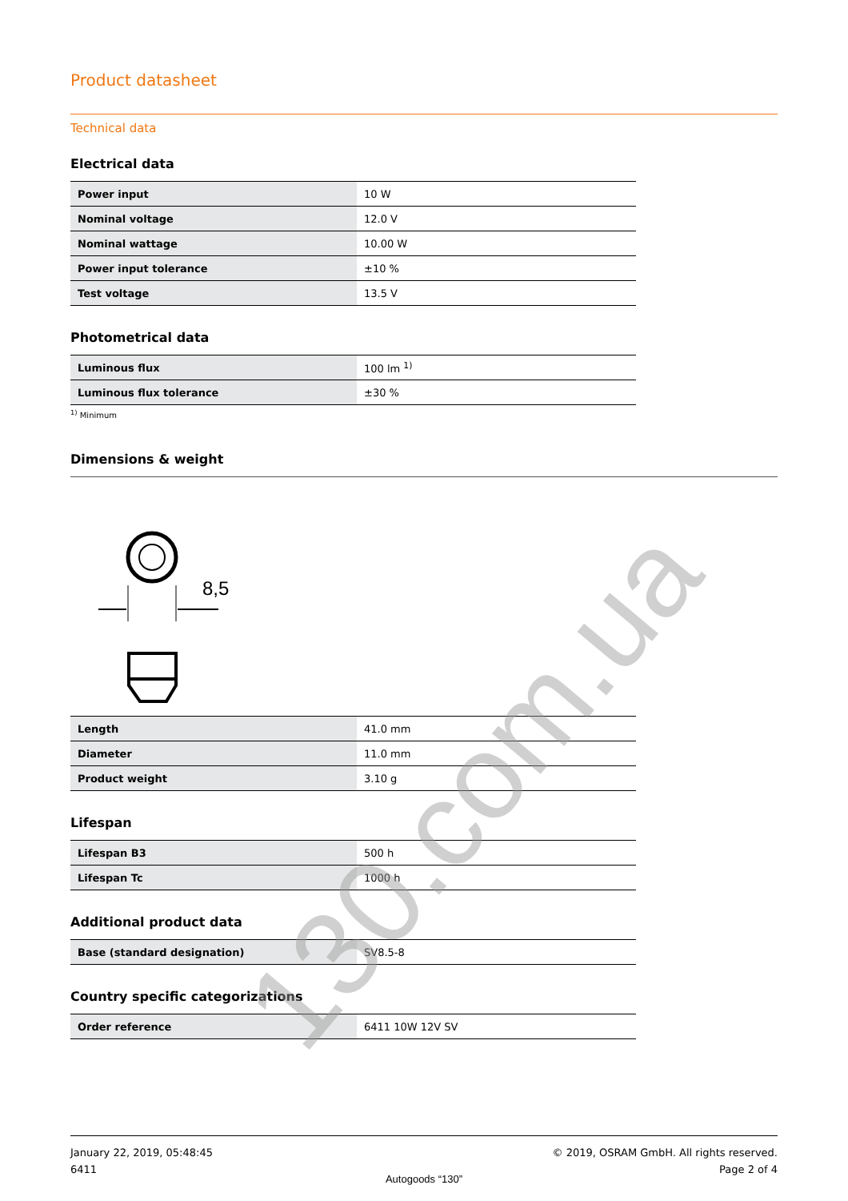Product datasheet
Technical data
Electrical data
| Power input | 10 W |
| Nominal voltage | 12.0 V |
| Nominal wattage | 10.00 W |
| Power input tolerance | ±10 % |
| Test voltage | 13.5 V |
Photometrical data
| Luminous flux | 100 lm <sup>1)</sup> |
| Luminous flux tolerance | ±30 % |
<sup>1)</sup> Minimum
Dimensions & weight
8,5
| Length | 41.0 mm |
| Diameter | 11.0 mm |
| Product weight | 3.10 g |
Lifespan
| Lifespan B3 | 500 h |
| Lifespan Tc | 1000 h |
Additional product data
| Base (standard designation) | SV8.5-8 |
Country specific categorizations
| Order reference | 6411 10W 12V SV |
130.com.ua
January 22, 2019, 05:48:45
6411
© 2019, OSRAM GmbH. All rights reserved.
Page 2 of 4
Autogoods “130”